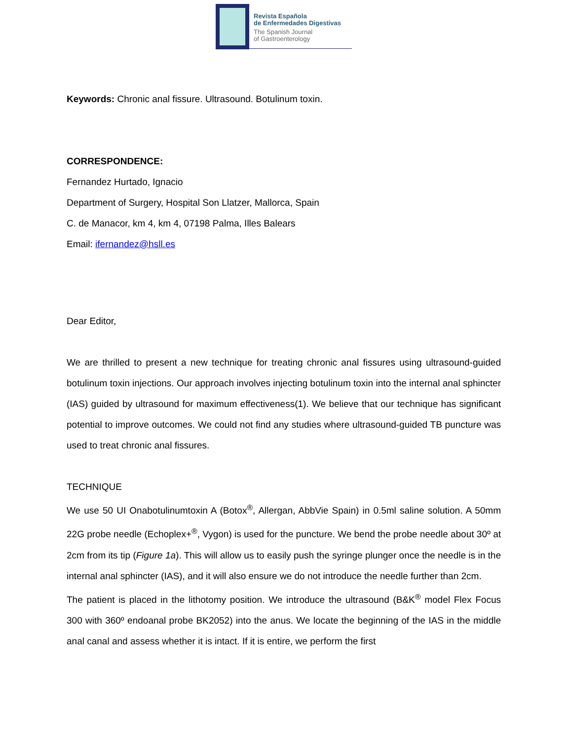Revista Española
de Enfermedades Digestivas
The Spanish Journal
of Gastroenterology
Keywords: Chronic anal fissure. Ultrasound. Botulinum toxin.
CORRESPONDENCE:
Fernandez Hurtado, Ignacio
Department of Surgery, Hospital Son Llatzer, Mallorca, Spain
C. de Manacor, km 4, km 4, 07198 Palma, Illes Balears
Email: ifernandez@hsll.es
Dear Editor,
We are thrilled to present a new technique for treating chronic anal fissures using ultrasound-guided botulinum toxin injections. Our approach involves injecting botulinum toxin into the internal anal sphincter (IAS) guided by ultrasound for maximum effectiveness(1). We believe that our technique has significant potential to improve outcomes. We could not find any studies where ultrasound-guided TB puncture was used to treat chronic anal fissures.
TECHNIQUE
We use 50 UI Onabotulinumtoxin A (Botox<sup>®</sup>, Allergan, AbbVie Spain) in 0.5ml saline solution. A 50mm 22G probe needle (Echoplex+<sup>®</sup>, Vygon) is used for the puncture. We bend the probe needle about 30º at 2cm from its tip (Figure 1a). This will allow us to easily push the syringe plunger once the needle is in the internal anal sphincter (IAS), and it will also ensure we do not introduce the needle further than 2cm.
The patient is placed in the lithotomy position. We introduce the ultrasound (B&K<sup>®</sup> model Flex Focus 300 with 360º endoanal probe BK2052) into the anus. We locate the beginning of the IAS in the middle anal canal and assess whether it is intact. If it is entire, we perform the first